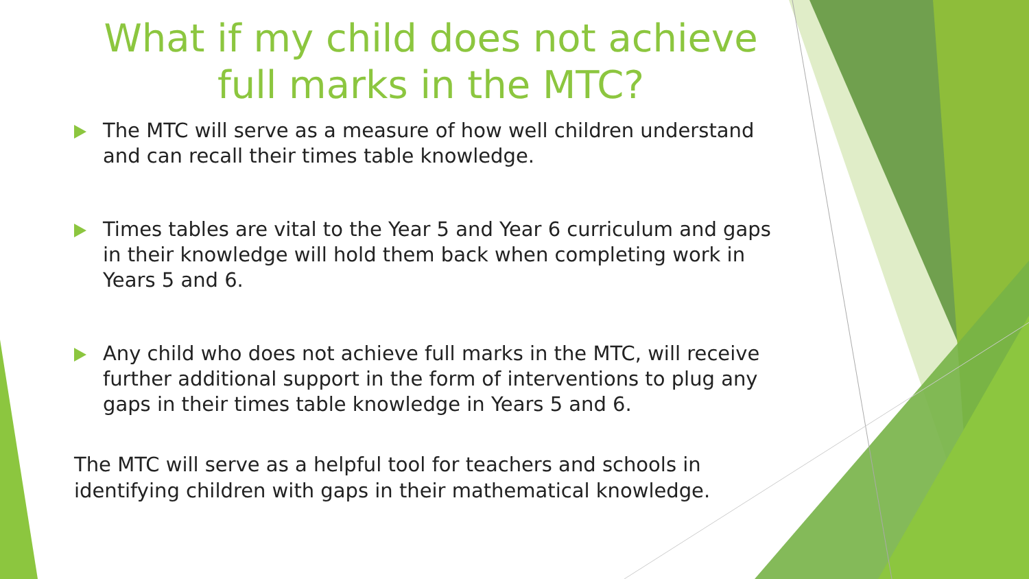What if my child does not achieve full marks in the MTC?
The MTC will serve as a measure of how well children understand and can recall their times table knowledge.
Times tables are vital to the Year 5 and Year 6 curriculum and gaps in their knowledge will hold them back when completing work in Years 5 and 6.
Any child who does not achieve full marks in the MTC, will receive further additional support in the form of interventions to plug any gaps in their times table knowledge in Years 5 and 6.
The MTC will serve as a helpful tool for teachers and schools in identifying children with gaps in their mathematical knowledge.